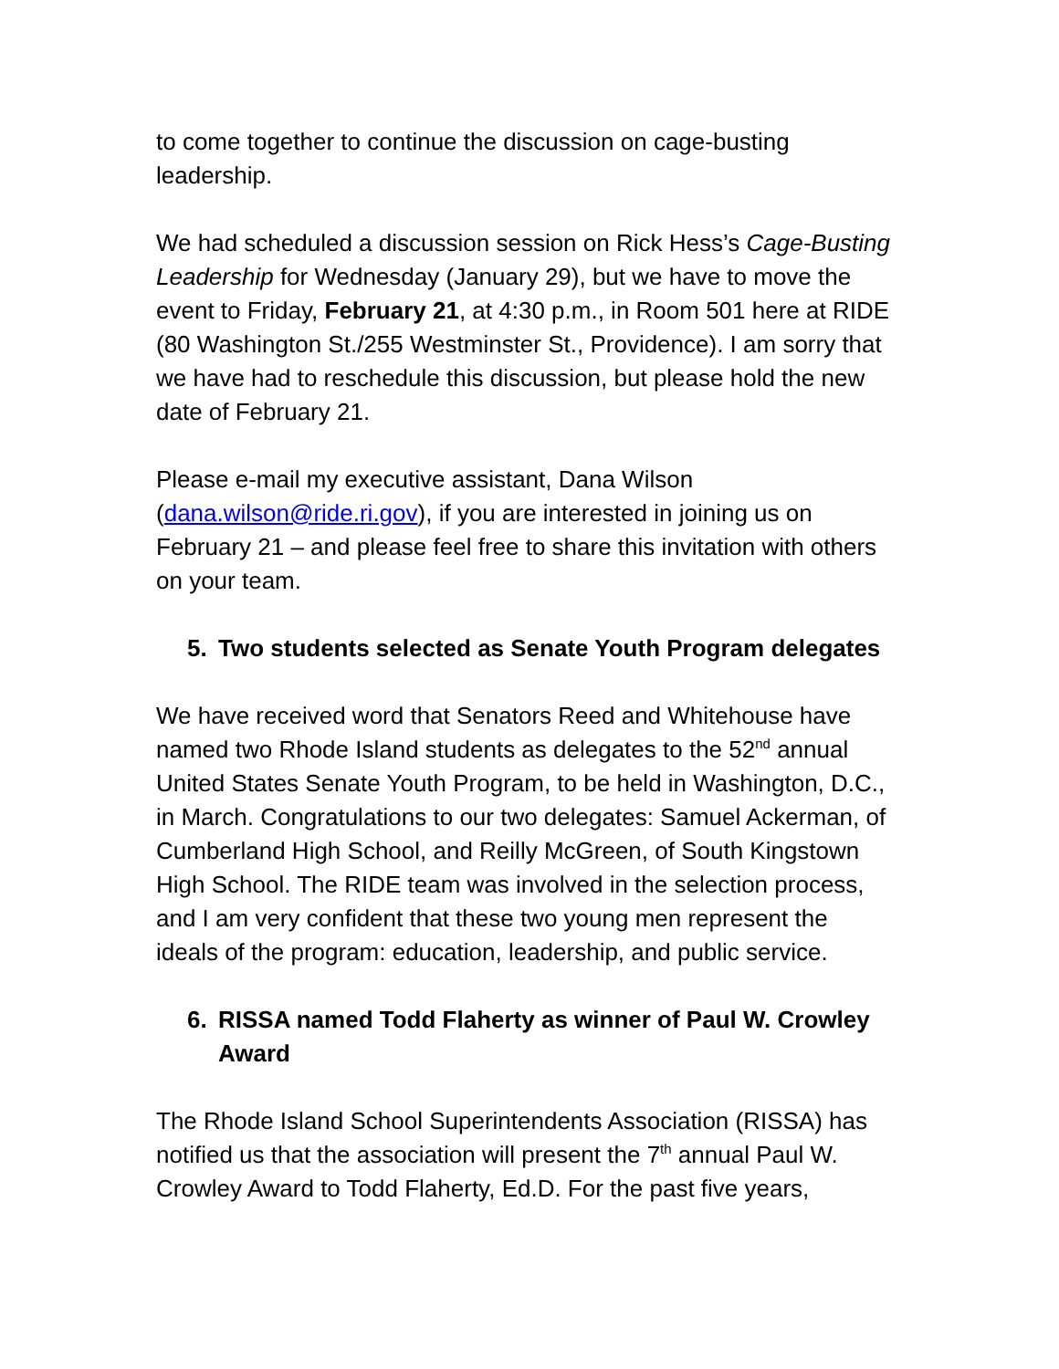to come together to continue the discussion on cage-busting leadership.
We had scheduled a discussion session on Rick Hess’s Cage-Busting Leadership for Wednesday (January 29), but we have to move the event to Friday, February 21, at 4:30 p.m., in Room 501 here at RIDE (80 Washington St./255 Westminster St., Providence). I am sorry that we have had to reschedule this discussion, but please hold the new date of February 21.
Please e-mail my executive assistant, Dana Wilson (dana.wilson@ride.ri.gov), if you are interested in joining us on February 21 – and please feel free to share this invitation with others on your team.
5. Two students selected as Senate Youth Program delegates
We have received word that Senators Reed and Whitehouse have named two Rhode Island students as delegates to the 52<sup>nd</sup> annual United States Senate Youth Program, to be held in Washington, D.C., in March. Congratulations to our two delegates: Samuel Ackerman, of Cumberland High School, and Reilly McGreen, of South Kingstown High School. The RIDE team was involved in the selection process, and I am very confident that these two young men represent the ideals of the program: education, leadership, and public service.
6. RISSA named Todd Flaherty as winner of Paul W. Crowley Award
The Rhode Island School Superintendents Association (RISSA) has notified us that the association will present the 7<sup>th</sup> annual Paul W. Crowley Award to Todd Flaherty, Ed.D. For the past five years,